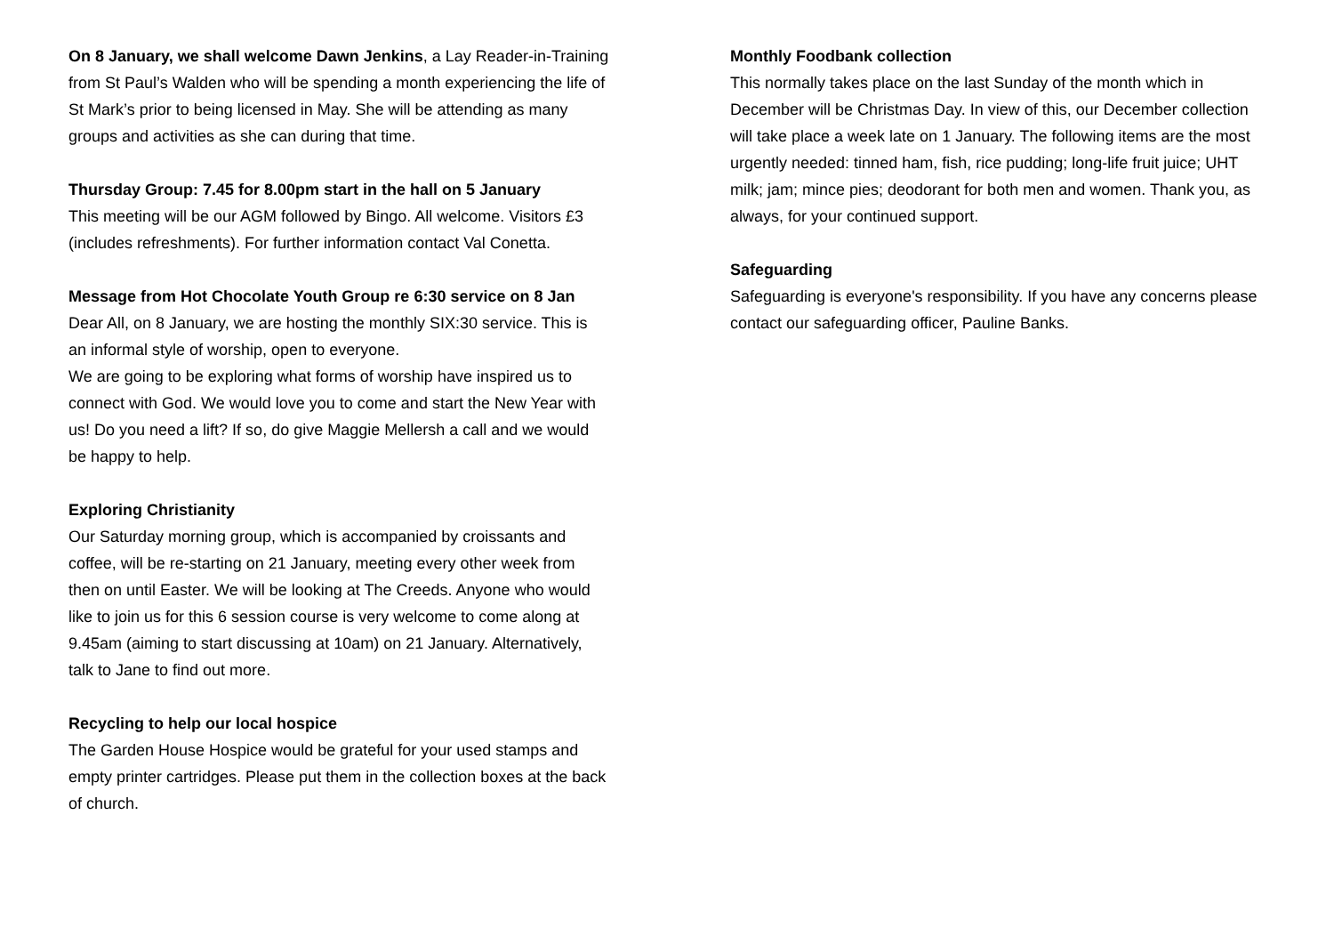On 8 January, we shall welcome Dawn Jenkins, a Lay Reader-in-Training from St Paul’s Walden who will be spending a month experiencing the life of St Mark’s prior to being licensed in May. She will be attending as many groups and activities as she can during that time.
Thursday Group: 7.45 for 8.00pm start in the hall on 5 January
This meeting will be our AGM followed by Bingo. All welcome. Visitors £3 (includes refreshments). For further information contact Val Conetta.
Message from Hot Chocolate Youth Group re 6:30 service on 8 Jan
Dear All, on 8 January, we are hosting the monthly SIX:30 service. This is an informal style of worship, open to everyone.
We are going to be exploring what forms of worship have inspired us to connect with God. We would love you to come and start the New Year with us! Do you need a lift? If so, do give Maggie Mellersh a call and we would be happy to help.
Exploring Christianity
Our Saturday morning group, which is accompanied by croissants and coffee, will be re-starting on 21 January, meeting every other week from then on until Easter. We will be looking at The Creeds. Anyone who would like to join us for this 6 session course is very welcome to come along at 9.45am (aiming to start discussing at 10am) on 21 January. Alternatively, talk to Jane to find out more.
Recycling to help our local hospice
The Garden House Hospice would be grateful for your used stamps and empty printer cartridges. Please put them in the collection boxes at the back of church.
Monthly Foodbank collection
This normally takes place on the last Sunday of the month which in December will be Christmas Day. In view of this, our December collection will take place a week late on 1 January. The following items are the most urgently needed: tinned ham, fish, rice pudding; long-life fruit juice; UHT milk; jam; mince pies; deodorant for both men and women. Thank you, as always, for your continued support.
Safeguarding
Safeguarding is everyone's responsibility. If you have any concerns please contact our safeguarding officer, Pauline Banks.